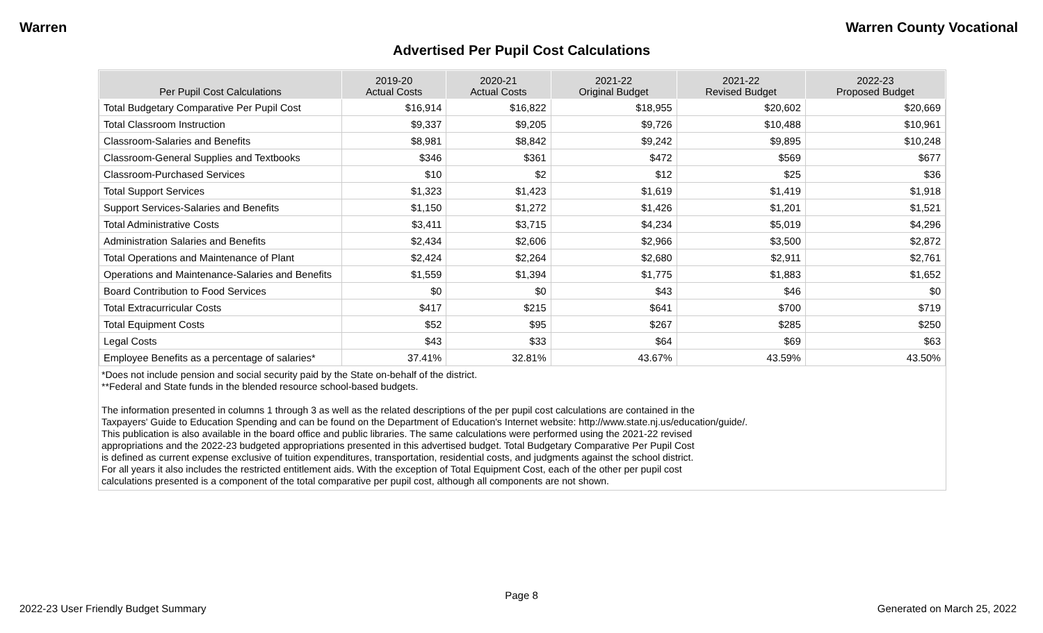Warren Warren County Vocational
Advertised Per Pupil Cost Calculations
| Per Pupil Cost Calculations | 2019-20 Actual Costs | 2020-21 Actual Costs | 2021-22 Original Budget | 2021-22 Revised Budget | 2022-23 Proposed Budget |
| --- | --- | --- | --- | --- | --- |
| Total Budgetary Comparative Per Pupil Cost | $16,914 | $16,822 | $18,955 | $20,602 | $20,669 |
| Total Classroom Instruction | $9,337 | $9,205 | $9,726 | $10,488 | $10,961 |
| Classroom-Salaries and Benefits | $8,981 | $8,842 | $9,242 | $9,895 | $10,248 |
| Classroom-General Supplies and Textbooks | $346 | $361 | $472 | $569 | $677 |
| Classroom-Purchased Services | $10 | $2 | $12 | $25 | $36 |
| Total Support Services | $1,323 | $1,423 | $1,619 | $1,419 | $1,918 |
| Support Services-Salaries and Benefits | $1,150 | $1,272 | $1,426 | $1,201 | $1,521 |
| Total Administrative Costs | $3,411 | $3,715 | $4,234 | $5,019 | $4,296 |
| Administration Salaries and Benefits | $2,434 | $2,606 | $2,966 | $3,500 | $2,872 |
| Total Operations and Maintenance of Plant | $2,424 | $2,264 | $2,680 | $2,911 | $2,761 |
| Operations and Maintenance-Salaries and Benefits | $1,559 | $1,394 | $1,775 | $1,883 | $1,652 |
| Board Contribution to Food Services | $0 | $0 | $43 | $46 | $0 |
| Total Extracurricular Costs | $417 | $215 | $641 | $700 | $719 |
| Total Equipment Costs | $52 | $95 | $267 | $285 | $250 |
| Legal Costs | $43 | $33 | $64 | $69 | $63 |
| Employee Benefits as a percentage of salaries* | 37.41% | 32.81% | 43.67% | 43.59% | 43.50% |
*Does not include pension and social security paid by the State on-behalf of the district.
**Federal and State funds in the blended resource school-based budgets.
The information presented in columns 1 through 3 as well as the related descriptions of the per pupil cost calculations are contained in the
Taxpayers' Guide to Education Spending and can be found on the Department of Education's Internet website: http://www.state.nj.us/education/guide/.
This publication is also available in the board office and public libraries. The same calculations were performed using the 2021-22 revised
appropriations and the 2022-23 budgeted appropriations presented in this advertised budget. Total Budgetary Comparative Per Pupil Cost
is defined as current expense exclusive of tuition expenditures, transportation, residential costs, and judgments against the school district.
For all years it also includes the restricted entitlement aids. With the exception of Total Equipment Cost, each of the other per pupil cost
calculations presented is a component of the total comparative per pupil cost, although all components are not shown.
Page 8
2022-23 User Friendly Budget Summary Generated on March 25, 2022